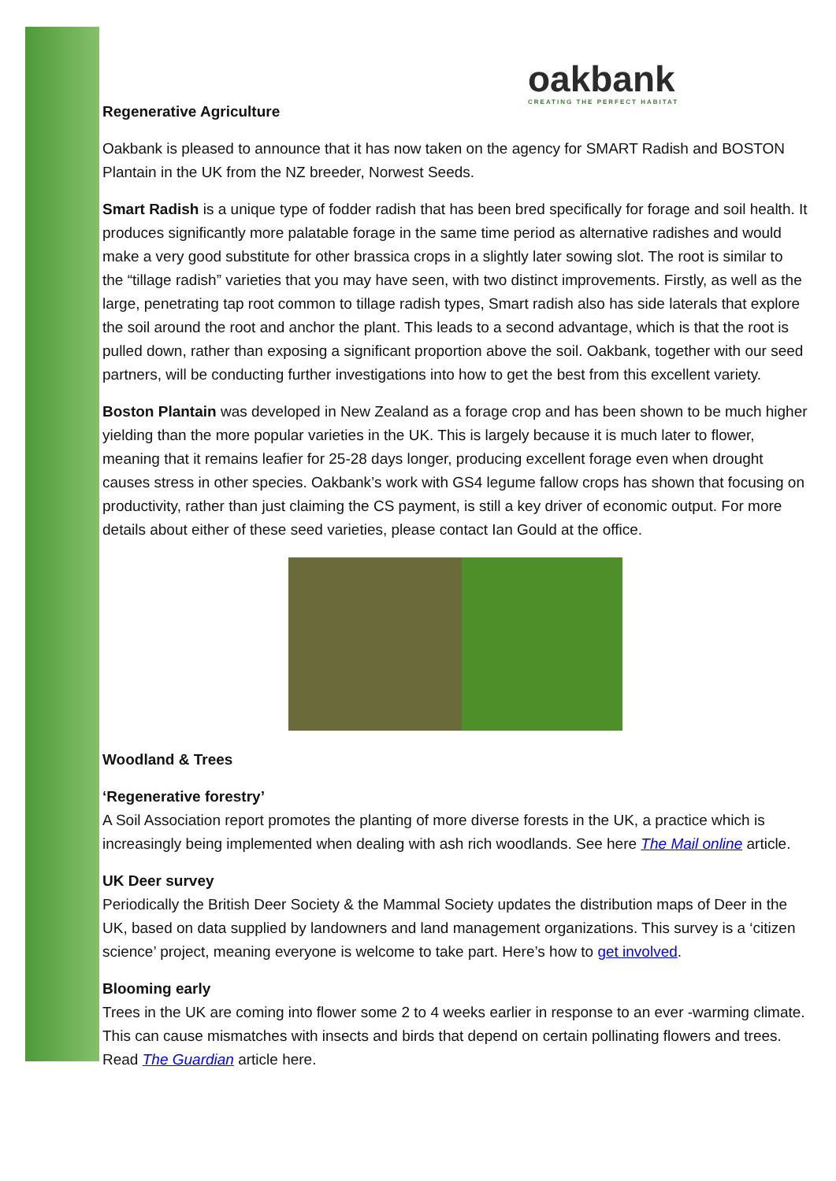oakbank
CREATING THE PERFECT HABITAT
Regenerative Agriculture
Oakbank is pleased to announce that it has now taken on the agency for SMART Radish and BOSTON Plantain in the UK from the NZ breeder, Norwest Seeds.
Smart Radish is a unique type of fodder radish that has been bred specifically for forage and soil health. It produces significantly more palatable forage in the same time period as alternative radishes and would make a very good substitute for other brassica crops in a slightly later sowing slot. The root is similar to the “tillage radish” varieties that you may have seen, with two distinct improvements. Firstly, as well as the large, penetrating tap root common to tillage radish types, Smart radish also has side laterals that explore the soil around the root and anchor the plant. This leads to a second advantage, which is that the root is pulled down, rather than exposing a significant proportion above the soil. Oakbank, together with our seed partners, will be conducting further investigations into how to get the best from this excellent variety.
Boston Plantain was developed in New Zealand as a forage crop and has been shown to be much higher yielding than the more popular varieties in the UK. This is largely because it is much later to flower, meaning that it remains leafier for 25-28 days longer, producing excellent forage even when drought causes stress in other species. Oakbank’s work with GS4 legume fallow crops has shown that focusing on productivity, rather than just claiming the CS payment, is still a key driver of economic output. For more details about either of these seed varieties, please contact Ian Gould at the office.
Woodland & Trees
‘Regenerative forestry’
A Soil Association report promotes the planting of more diverse forests in the UK, a practice which is increasingly being implemented when dealing with ash rich woodlands. See here The Mail online article.
UK Deer survey
Periodically the British Deer Society & the Mammal Society updates the distribution maps of Deer in the UK, based on data supplied by landowners and land management organizations. This survey is a ‘citizen science’ project, meaning everyone is welcome to take part. Here’s how to get involved.
Blooming early
Trees in the UK are coming into flower some 2 to 4 weeks earlier in response to an ever -warming climate. This can cause mismatches with insects and birds that depend on certain pollinating flowers and trees. Read The Guardian article here.